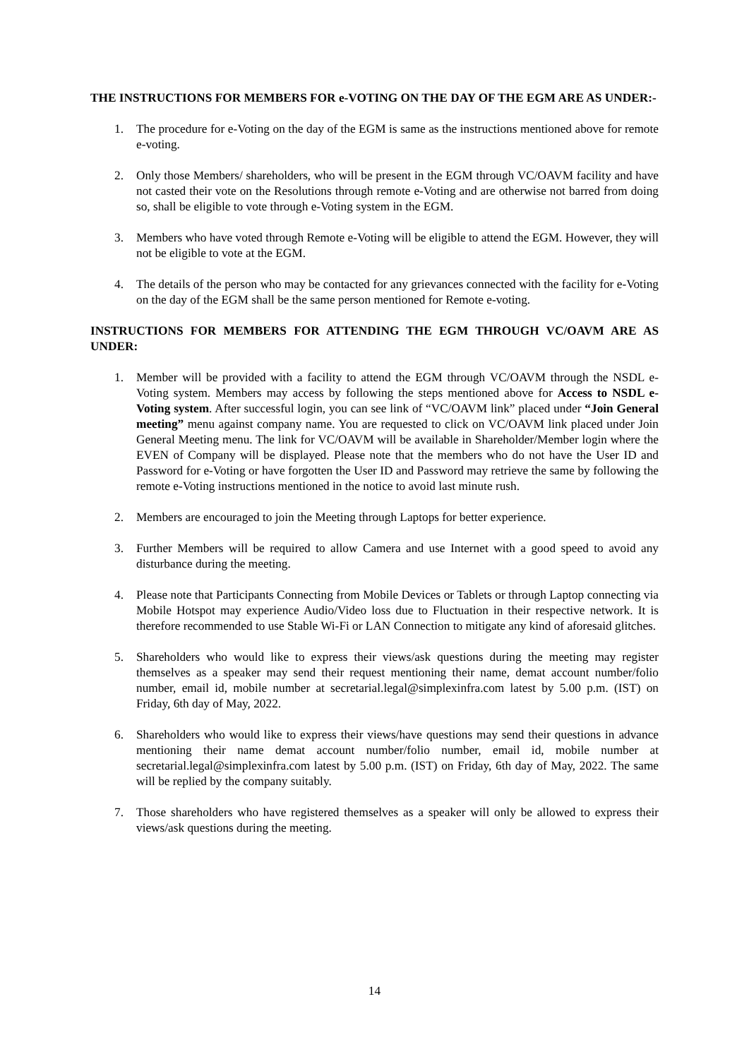THE INSTRUCTIONS FOR MEMBERS FOR e-VOTING ON THE DAY OF THE EGM ARE AS UNDER:-
1. The procedure for e-Voting on the day of the EGM is same as the instructions mentioned above for remote e-voting.
2. Only those Members/ shareholders, who will be present in the EGM through VC/OAVM facility and have not casted their vote on the Resolutions through remote e-Voting and are otherwise not barred from doing so, shall be eligible to vote through e-Voting system in the EGM.
3. Members who have voted through Remote e-Voting will be eligible to attend the EGM. However, they will not be eligible to vote at the EGM.
4. The details of the person who may be contacted for any grievances connected with the facility for e-Voting on the day of the EGM shall be the same person mentioned for Remote e-voting.
INSTRUCTIONS FOR MEMBERS FOR ATTENDING THE EGM THROUGH VC/OAVM ARE AS UNDER:
1. Member will be provided with a facility to attend the EGM through VC/OAVM through the NSDL e-Voting system. Members may access by following the steps mentioned above for Access to NSDL e-Voting system. After successful login, you can see link of “VC/OAVM link” placed under “Join General meeting” menu against company name. You are requested to click on VC/OAVM link placed under Join General Meeting menu. The link for VC/OAVM will be available in Shareholder/Member login where the EVEN of Company will be displayed. Please note that the members who do not have the User ID and Password for e-Voting or have forgotten the User ID and Password may retrieve the same by following the remote e-Voting instructions mentioned in the notice to avoid last minute rush.
2. Members are encouraged to join the Meeting through Laptops for better experience.
3. Further Members will be required to allow Camera and use Internet with a good speed to avoid any disturbance during the meeting.
4. Please note that Participants Connecting from Mobile Devices or Tablets or through Laptop connecting via Mobile Hotspot may experience Audio/Video loss due to Fluctuation in their respective network. It is therefore recommended to use Stable Wi-Fi or LAN Connection to mitigate any kind of aforesaid glitches.
5. Shareholders who would like to express their views/ask questions during the meeting may register themselves as a speaker may send their request mentioning their name, demat account number/folio number, email id, mobile number at secretarial.legal@simplexinfra.com latest by 5.00 p.m. (IST) on Friday, 6th day of May, 2022.
6. Shareholders who would like to express their views/have questions may send their questions in advance mentioning their name demat account number/folio number, email id, mobile number at secretarial.legal@simplexinfra.com latest by 5.00 p.m. (IST) on Friday, 6th day of May, 2022. The same will be replied by the company suitably.
7. Those shareholders who have registered themselves as a speaker will only be allowed to express their views/ask questions during the meeting.
14